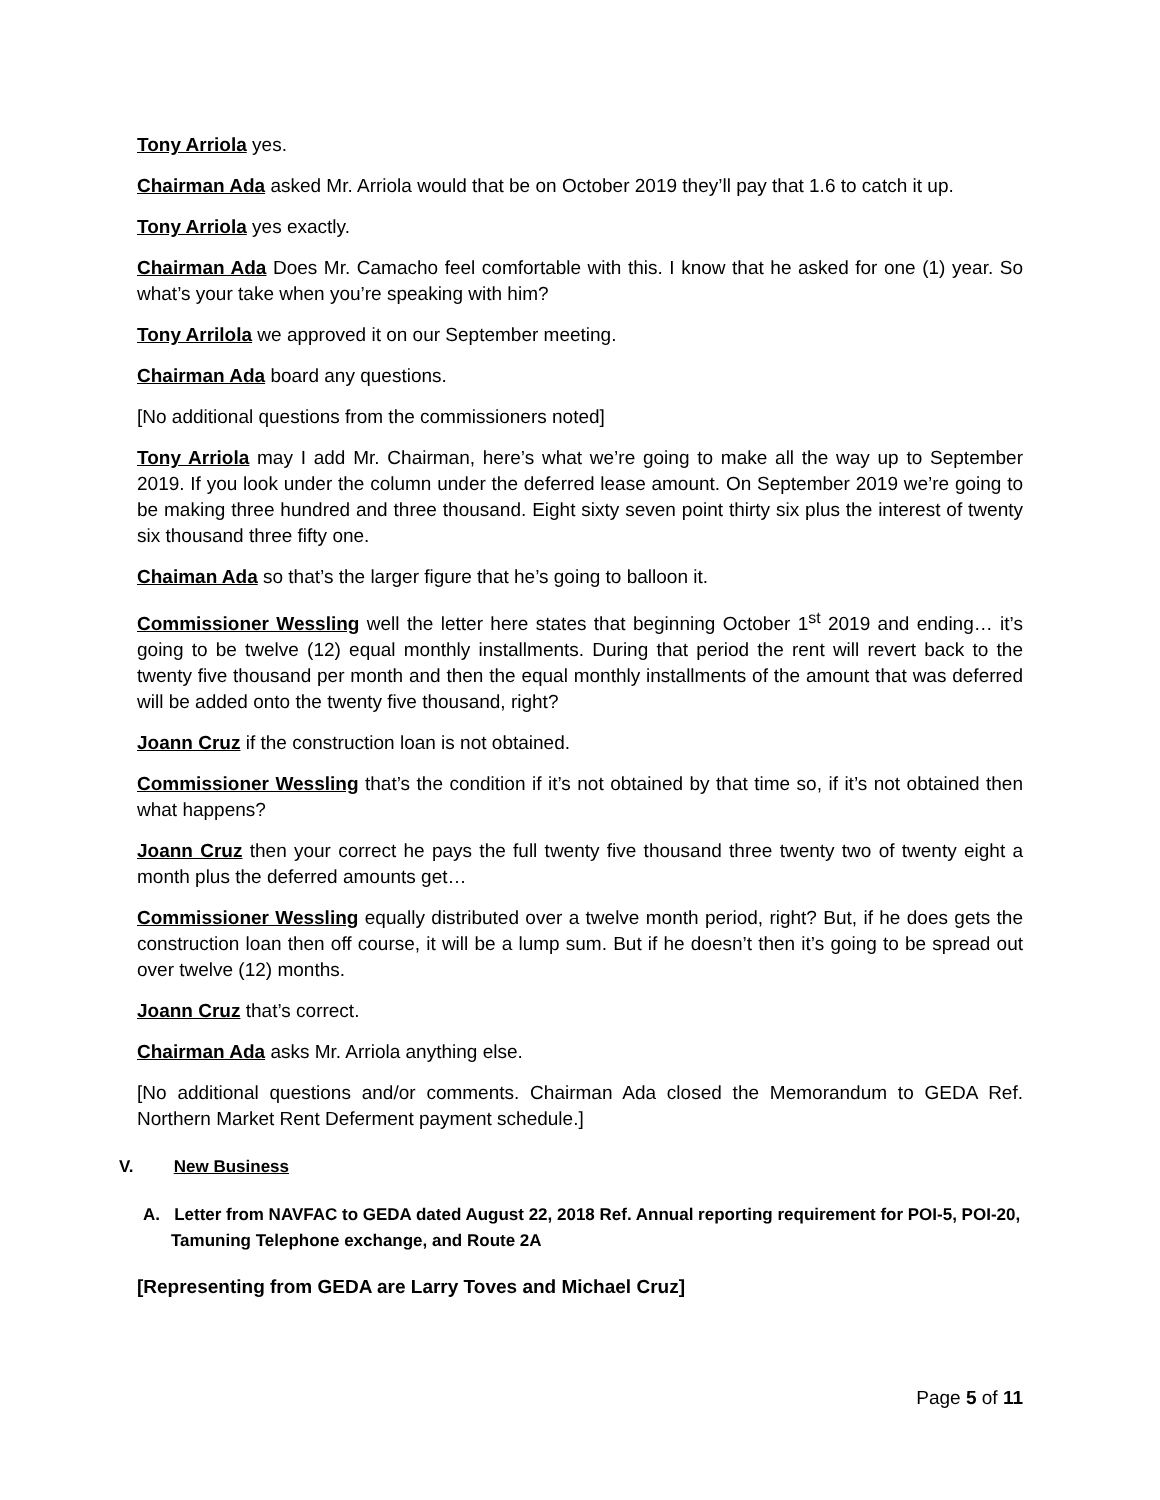Tony Arriola yes.
Chairman Ada asked Mr. Arriola would that be on October 2019 they’ll pay that 1.6 to catch it up.
Tony Arriola yes exactly.
Chairman Ada Does Mr. Camacho feel comfortable with this. I know that he asked for one (1) year. So what’s your take when you’re speaking with him?
Tony Arrilola we approved it on our September meeting.
Chairman Ada board any questions.
[No additional questions from the commissioners noted]
Tony Arriola may I add Mr. Chairman, here’s what we’re going to make all the way up to September 2019. If you look under the column under the deferred lease amount. On September 2019 we’re going to be making three hundred and three thousand. Eight sixty seven point thirty six plus the interest of twenty six thousand three fifty one.
Chaiman Ada so that’s the larger figure that he’s going to balloon it.
Commissioner Wessling well the letter here states that beginning October 1<sup>st</sup> 2019 and ending… it’s going to be twelve (12) equal monthly installments. During that period the rent will revert back to the twenty five thousand per month and then the equal monthly installments of the amount that was deferred will be added onto the twenty five thousand, right?
Joann Cruz if the construction loan is not obtained.
Commissioner Wessling that’s the condition if it’s not obtained by that time so, if it’s not obtained then what happens?
Joann Cruz then your correct he pays the full twenty five thousand three twenty two of twenty eight a month plus the deferred amounts get…
Commissioner Wessling equally distributed over a twelve month period, right? But, if he does gets the construction loan then off course, it will be a lump sum. But if he doesn’t then it’s going to be spread out over twelve (12) months.
Joann Cruz that’s correct.
Chairman Ada asks Mr. Arriola anything else.
[No additional questions and/or comments. Chairman Ada closed the Memorandum to GEDA Ref. Northern Market Rent Deferment payment schedule.]
V. New Business
A. Letter from NAVFAC to GEDA dated August 22, 2018 Ref. Annual reporting requirement for POI-5, POI-20, Tamuning Telephone exchange, and Route 2A
[Representing from GEDA are Larry Toves and Michael Cruz]
Page 5 of 11